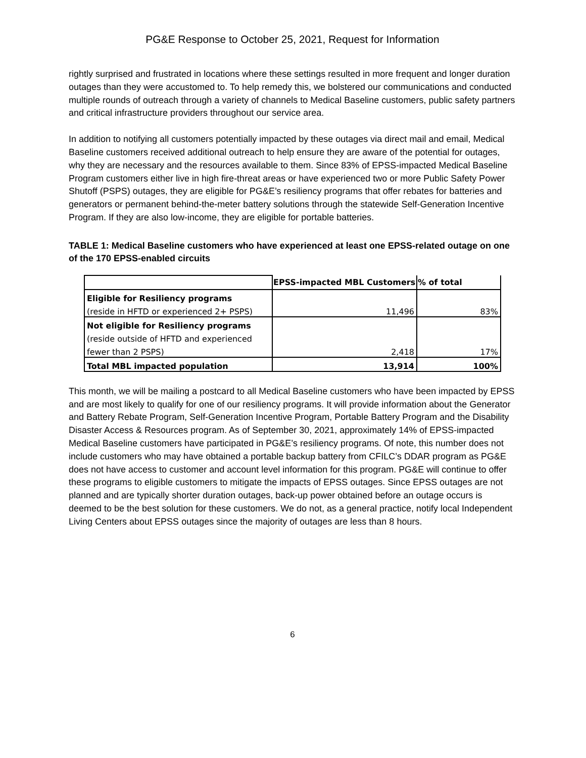PG&E Response to October 25, 2021, Request for Information
rightly surprised and frustrated in locations where these settings resulted in more frequent and longer duration outages than they were accustomed to. To help remedy this, we bolstered our communications and conducted multiple rounds of outreach through a variety of channels to Medical Baseline customers, public safety partners and critical infrastructure providers throughout our service area.
In addition to notifying all customers potentially impacted by these outages via direct mail and email, Medical Baseline customers received additional outreach to help ensure they are aware of the potential for outages, why they are necessary and the resources available to them. Since 83% of EPSS-impacted Medical Baseline Program customers either live in high fire-threat areas or have experienced two or more Public Safety Power Shutoff (PSPS) outages, they are eligible for PG&E’s resiliency programs that offer rebates for batteries and generators or permanent behind-the-meter battery solutions through the statewide Self-Generation Incentive Program. If they are also low-income, they are eligible for portable batteries.
TABLE 1: Medical Baseline customers who have experienced at least one EPSS-related outage on one of the 170 EPSS-enabled circuits
| | EPSS-impacted MBL Customers | % of total |
| Eligible for Resiliency programs | | |
| (reside in HFTD or experienced 2+ PSPS) | 11,496 | 83% |
| Not eligible for Resiliency programs | | |
| (reside outside of HFTD and experienced | | |
| fewer than 2 PSPS) | 2,418 | 17% |
| Total MBL impacted population | 13,914 | 100% |
This month, we will be mailing a postcard to all Medical Baseline customers who have been impacted by EPSS and are most likely to qualify for one of our resiliency programs. It will provide information about the Generator and Battery Rebate Program, Self-Generation Incentive Program, Portable Battery Program and the Disability Disaster Access & Resources program. As of September 30, 2021, approximately 14% of EPSS-impacted Medical Baseline customers have participated in PG&E’s resiliency programs. Of note, this number does not include customers who may have obtained a portable backup battery from CFILC’s DDAR program as PG&E does not have access to customer and account level information for this program. PG&E will continue to offer these programs to eligible customers to mitigate the impacts of EPSS outages. Since EPSS outages are not planned and are typically shorter duration outages, back-up power obtained before an outage occurs is deemed to be the best solution for these customers. We do not, as a general practice, notify local Independent Living Centers about EPSS outages since the majority of outages are less than 8 hours.
6